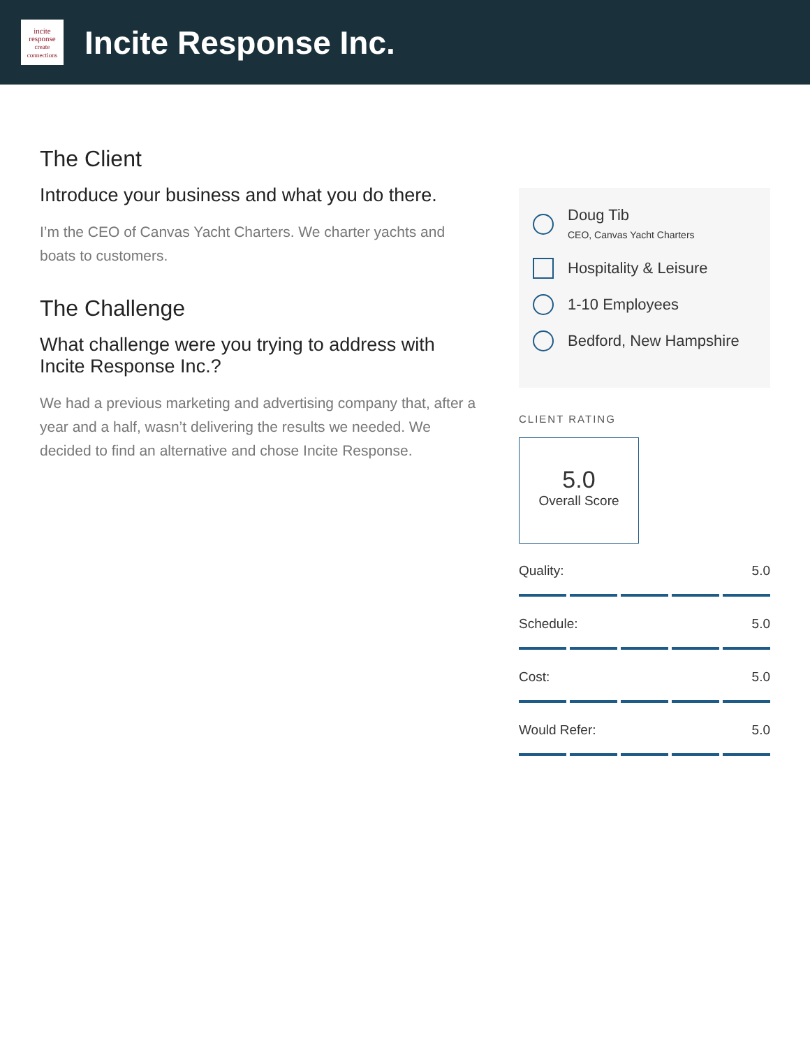incite
response
create connections
Incite Response Inc.
The Client
Introduce your business and what you do there.
I’m the CEO of Canvas Yacht Charters. We charter yachts and boats to customers.
The Challenge
What challenge were you trying to address with Incite Response Inc.?
We had a previous marketing and advertising company that, after a year and a half, wasn’t delivering the results we needed. We decided to find an alternative and chose Incite Response.
Doug Tib
CEO, Canvas Yacht Charters
Hospitality & Leisure
1-10 Employees
Bedford, New Hampshire
CLIENT RATING
5.0
Overall Score
Quality: 5.0
Schedule: 5.0
Cost: 5.0
Would Refer: 5.0